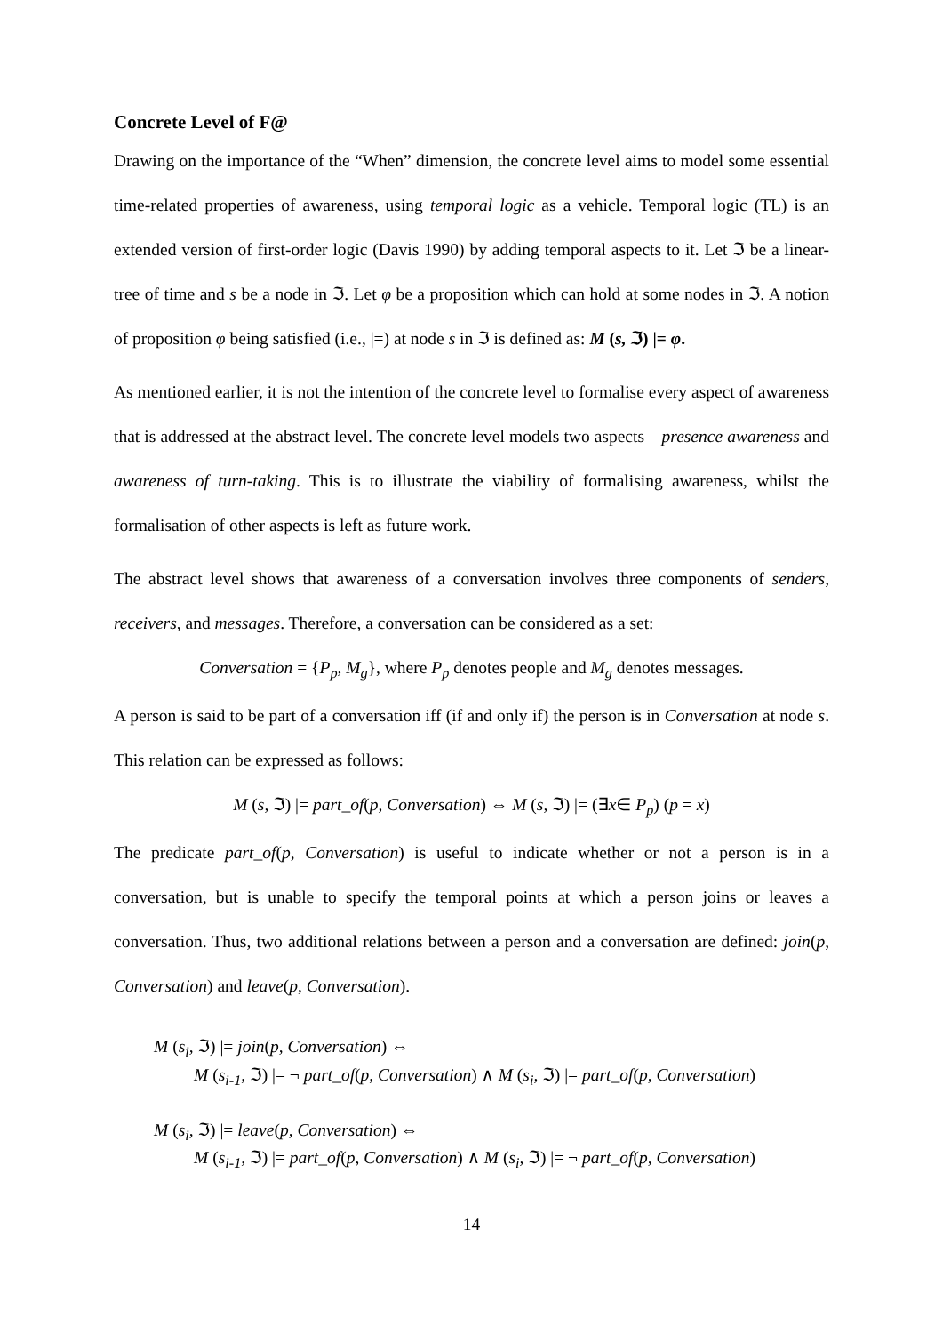Concrete Level of F@
Drawing on the importance of the “When” dimension, the concrete level aims to model some essential time-related properties of awareness, using temporal logic as a vehicle. Temporal logic (TL) is an extended version of first-order logic (Davis 1990) by adding temporal aspects to it. Let ℑ be a linear-tree of time and s be a node in ℑ. Let φ be a proposition which can hold at some nodes in ℑ. A notion of proposition φ being satisfied (i.e., |=) at node s in ℑ is defined as: M (s, ℑ) |= φ.
As mentioned earlier, it is not the intention of the concrete level to formalise every aspect of awareness that is addressed at the abstract level. The concrete level models two aspects—presence awareness and awareness of turn-taking. This is to illustrate the viability of formalising awareness, whilst the formalisation of other aspects is left as future work.
The abstract level shows that awareness of a conversation involves three components of senders, receivers, and messages. Therefore, a conversation can be considered as a set:
Conversation = {P<sub>p</sub>, M<sub>g</sub>}, where P<sub>p</sub> denotes people and M<sub>g</sub> denotes messages.
A person is said to be part of a conversation iff (if and only if) the person is in Conversation at node s. This relation can be expressed as follows:
M (s, ℑ) |= part_of(p, Conversation) ⇔ M (s, ℑ) |= (∃x∈ P<sub>p</sub>) (p = x)
The predicate part_of(p, Conversation) is useful to indicate whether or not a person is in a conversation, but is unable to specify the temporal points at which a person joins or leaves a conversation. Thus, two additional relations between a person and a conversation are defined: join(p, Conversation) and leave(p, Conversation).
M (s<sub>i</sub>, ℑ) |= join(p, Conversation) ⇔
M (s<sub>i-1</sub>, ℑ) |= ¬ part_of(p, Conversation) ∧ M (s<sub>i</sub>, ℑ) |= part_of(p, Conversation)
M (s<sub>i</sub>, ℑ) |= leave(p, Conversation) ⇔
M (s<sub>i-1</sub>, ℑ) |= part_of(p, Conversation) ∧ M (s<sub>i</sub>, ℑ) |= ¬ part_of(p, Conversation)
14